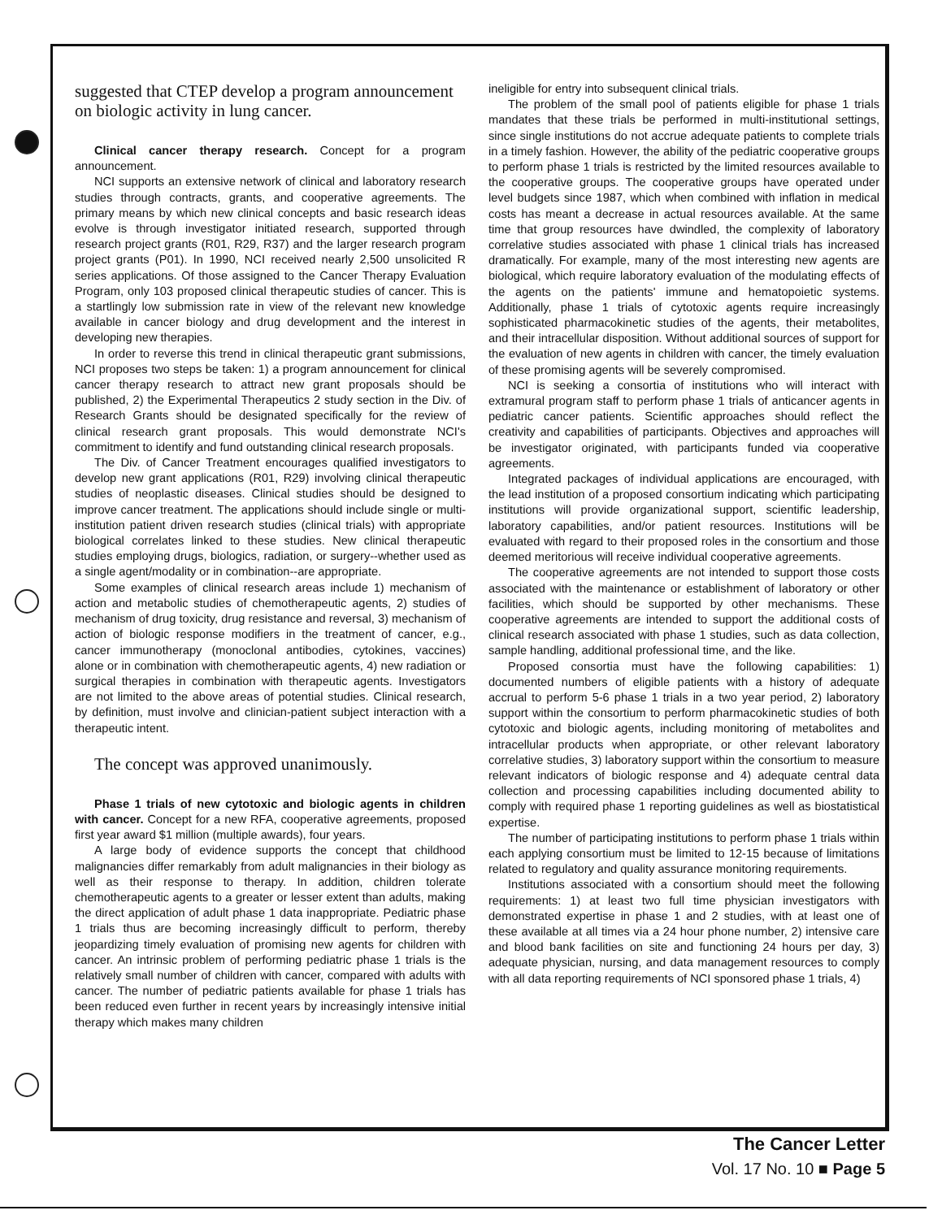suggested that CTEP develop a program announcement on biologic activity in lung cancer.
Clinical cancer therapy research. Concept for a program announcement.
NCI supports an extensive network of clinical and laboratory research studies through contracts, grants, and cooperative agreements. The primary means by which new clinical concepts and basic research ideas evolve is through investigator initiated research, supported through research project grants (R01, R29, R37) and the larger research program project grants (P01). In 1990, NCI received nearly 2,500 unsolicited R series applications. Of those assigned to the Cancer Therapy Evaluation Program, only 103 proposed clinical therapeutic studies of cancer. This is a startlingly low submission rate in view of the relevant new knowledge available in cancer biology and drug development and the interest in developing new therapies.
In order to reverse this trend in clinical therapeutic grant submissions, NCI proposes two steps be taken: 1) a program announcement for clinical cancer therapy research to attract new grant proposals should be published, 2) the Experimental Therapeutics 2 study section in the Div. of Research Grants should be designated specifically for the review of clinical research grant proposals. This would demonstrate NCI's commitment to identify and fund outstanding clinical research proposals.
The Div. of Cancer Treatment encourages qualified investigators to develop new grant applications (R01, R29) involving clinical therapeutic studies of neoplastic diseases. Clinical studies should be designed to improve cancer treatment. The applications should include single or multi-institution patient driven research studies (clinical trials) with appropriate biological correlates linked to these studies. New clinical therapeutic studies employing drugs, biologics, radiation, or surgery--whether used as a single agent/modality or in combination--are appropriate.
Some examples of clinical research areas include 1) mechanism of action and metabolic studies of chemotherapeutic agents, 2) studies of mechanism of drug toxicity, drug resistance and reversal, 3) mechanism of action of biologic response modifiers in the treatment of cancer, e.g., cancer immunotherapy (monoclonal antibodies, cytokines, vaccines) alone or in combination with chemotherapeutic agents, 4) new radiation or surgical therapies in combination with therapeutic agents. Investigators are not limited to the above areas of potential studies. Clinical research, by definition, must involve and clinician-patient subject interaction with a therapeutic intent.
The concept was approved unanimously.
Phase 1 trials of new cytotoxic and biologic agents in children with cancer. Concept for a new RFA, cooperative agreements, proposed first year award $1 million (multiple awards), four years.
A large body of evidence supports the concept that childhood malignancies differ remarkably from adult malignancies in their biology as well as their response to therapy. In addition, children tolerate chemotherapeutic agents to a greater or lesser extent than adults, making the direct application of adult phase 1 data inappropriate. Pediatric phase 1 trials thus are becoming increasingly difficult to perform, thereby jeopardizing timely evaluation of promising new agents for children with cancer. An intrinsic problem of performing pediatric phase 1 trials is the relatively small number of children with cancer, compared with adults with cancer. The number of pediatric patients available for phase 1 trials has been reduced even further in recent years by increasingly intensive initial therapy which makes many children
ineligible for entry into subsequent clinical trials.
The problem of the small pool of patients eligible for phase 1 trials mandates that these trials be performed in multi-institutional settings, since single institutions do not accrue adequate patients to complete trials in a timely fashion. However, the ability of the pediatric cooperative groups to perform phase 1 trials is restricted by the limited resources available to the cooperative groups. The cooperative groups have operated under level budgets since 1987, which when combined with inflation in medical costs has meant a decrease in actual resources available. At the same time that group resources have dwindled, the complexity of laboratory correlative studies associated with phase 1 clinical trials has increased dramatically. For example, many of the most interesting new agents are biological, which require laboratory evaluation of the modulating effects of the agents on the patients' immune and hematopoietic systems. Additionally, phase 1 trials of cytotoxic agents require increasingly sophisticated pharmacokinetic studies of the agents, their metabolites, and their intracellular disposition. Without additional sources of support for the evaluation of new agents in children with cancer, the timely evaluation of these promising agents will be severely compromised.
NCI is seeking a consortia of institutions who will interact with extramural program staff to perform phase 1 trials of anticancer agents in pediatric cancer patients. Scientific approaches should reflect the creativity and capabilities of participants. Objectives and approaches will be investigator originated, with participants funded via cooperative agreements.
Integrated packages of individual applications are encouraged, with the lead institution of a proposed consortium indicating which participating institutions will provide organizational support, scientific leadership, laboratory capabilities, and/or patient resources. Institutions will be evaluated with regard to their proposed roles in the consortium and those deemed meritorious will receive individual cooperative agreements.
The cooperative agreements are not intended to support those costs associated with the maintenance or establishment of laboratory or other facilities, which should be supported by other mechanisms. These cooperative agreements are intended to support the additional costs of clinical research associated with phase 1 studies, such as data collection, sample handling, additional professional time, and the like.
Proposed consortia must have the following capabilities: 1) documented numbers of eligible patients with a history of adequate accrual to perform 5-6 phase 1 trials in a two year period, 2) laboratory support within the consortium to perform pharmacokinetic studies of both cytotoxic and biologic agents, including monitoring of metabolites and intracellular products when appropriate, or other relevant laboratory correlative studies, 3) laboratory support within the consortium to measure relevant indicators of biologic response and 4) adequate central data collection and processing capabilities including documented ability to comply with required phase 1 reporting guidelines as well as biostatistical expertise.
The number of participating institutions to perform phase 1 trials within each applying consortium must be limited to 12-15 because of limitations related to regulatory and quality assurance monitoring requirements.
Institutions associated with a consortium should meet the following requirements: 1) at least two full time physician investigators with demonstrated expertise in phase 1 and 2 studies, with at least one of these available at all times via a 24 hour phone number, 2) intensive care and blood bank facilities on site and functioning 24 hours per day, 3) adequate physician, nursing, and data management resources to comply with all data reporting requirements of NCI sponsored phase 1 trials, 4)
The Cancer Letter
Vol. 17 No. 10 ■ Page 5